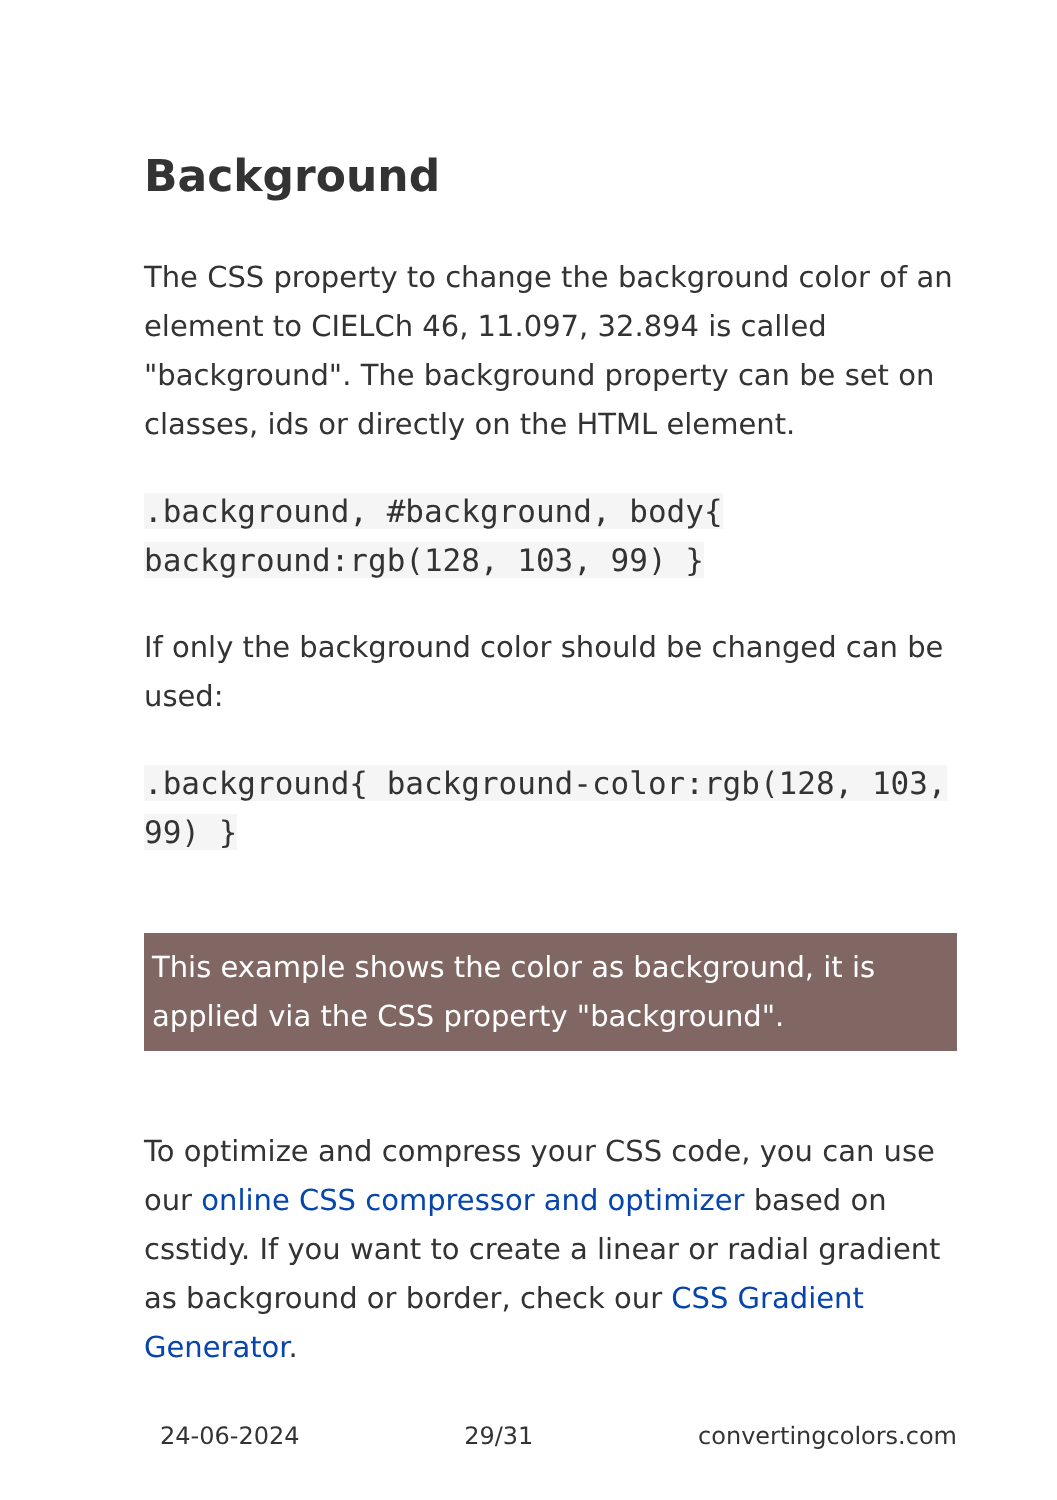Background
The CSS property to change the background color of an element to CIELCh 46, 11.097, 32.894 is called "background". The background property can be set on classes, ids or directly on the HTML element.
.background, #background, body{ background:rgb(128, 103, 99) }
If only the background color should be changed can be used:
.background{ background-color:rgb(128, 103, 99) }
This example shows the color as background, it is applied via the CSS property "background".
To optimize and compress your CSS code, you can use our online CSS compressor and optimizer based on csstidy. If you want to create a linear or radial gradient as background or border, check our CSS Gradient Generator.
24-06-2024 29/31 convertingcolors.com